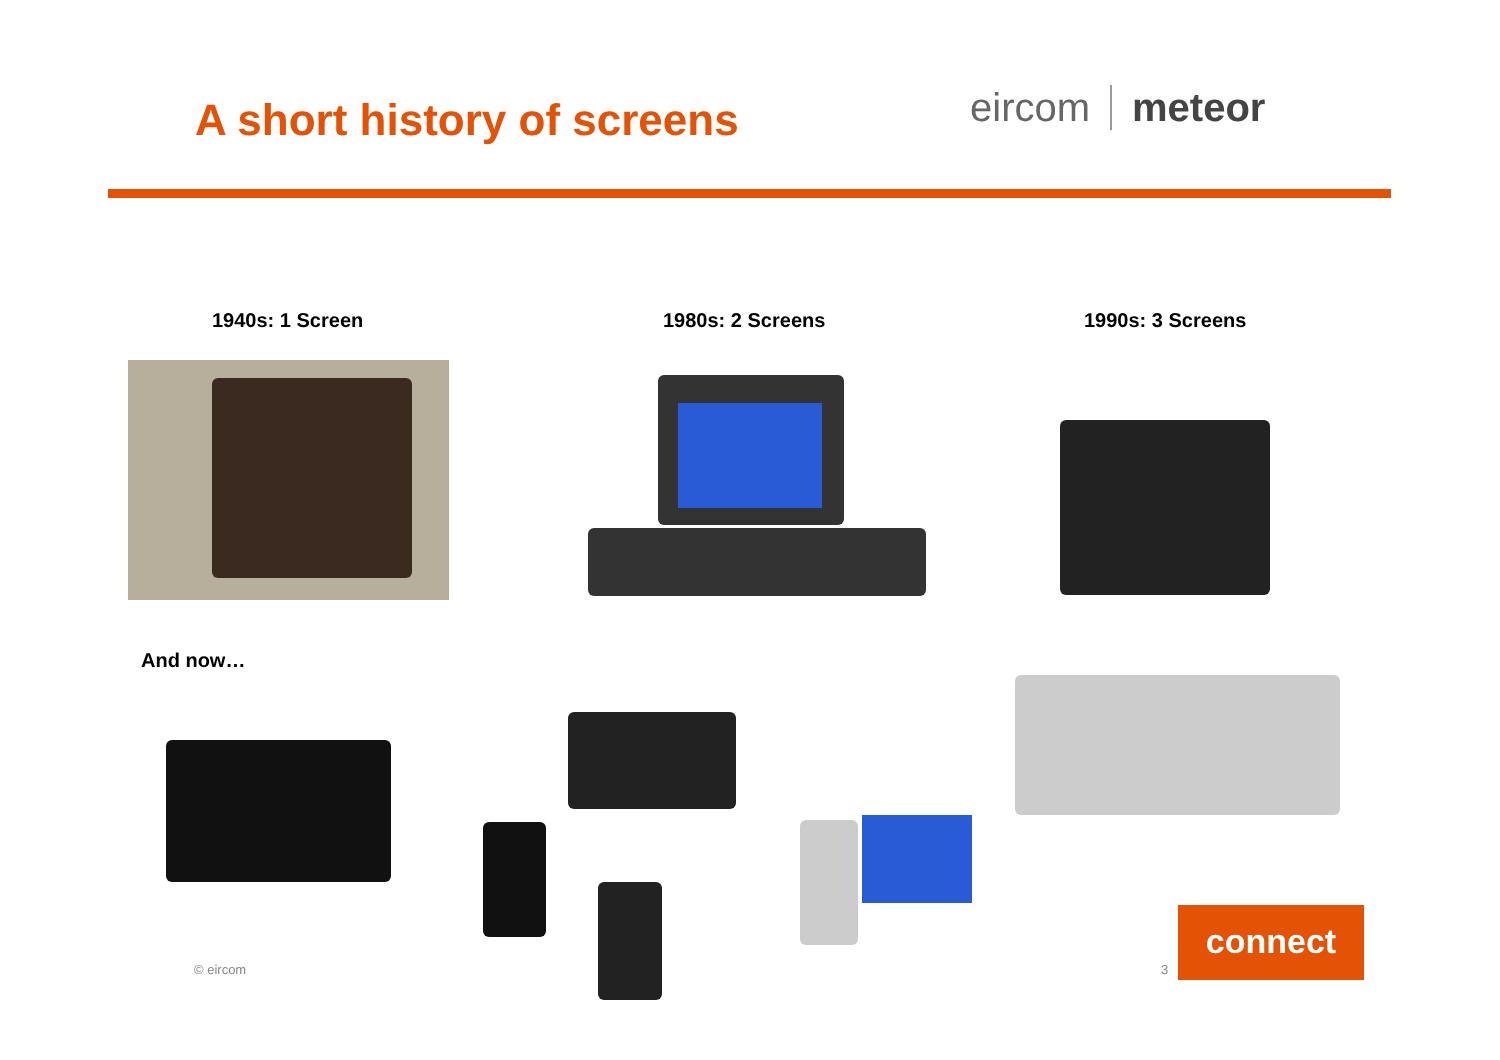A short history of screens eircom meteor
1940s: 1 Screen 1980s: 2 Screens 1990s: 3 Screens
And now…
© eircom 3
connect